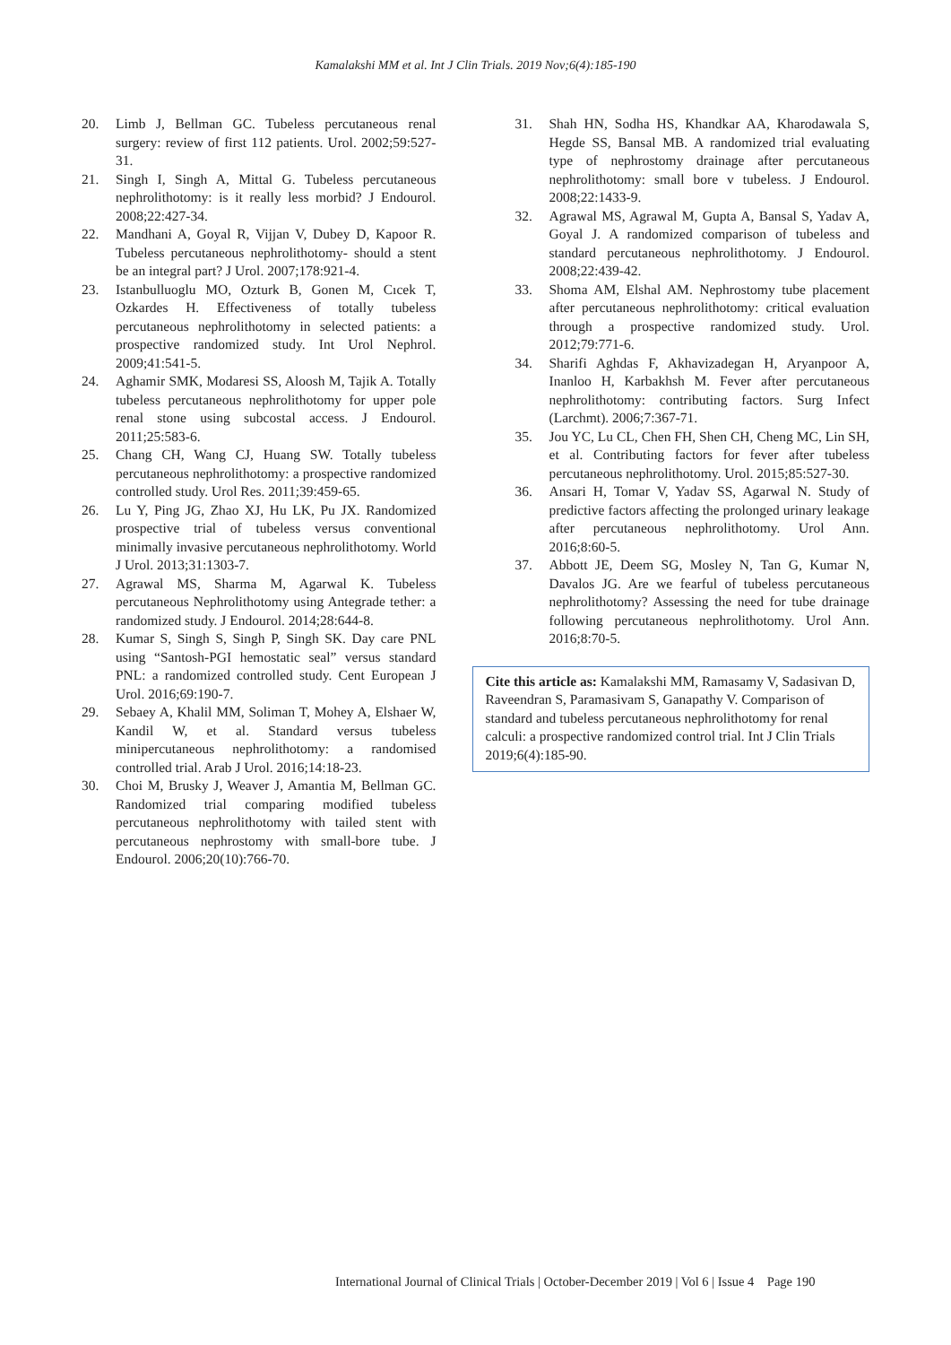Kamalakshi MM et al. Int J Clin Trials. 2019 Nov;6(4):185-190
20. Limb J, Bellman GC. Tubeless percutaneous renal surgery: review of first 112 patients. Urol. 2002;59:527-31.
21. Singh I, Singh A, Mittal G. Tubeless percutaneous nephrolithotomy: is it really less morbid? J Endourol. 2008;22:427-34.
22. Mandhani A, Goyal R, Vijjan V, Dubey D, Kapoor R. Tubeless percutaneous nephrolithotomy- should a stent be an integral part? J Urol. 2007;178:921-4.
23. Istanbulluoglu MO, Ozturk B, Gonen M, Cıcek T, Ozkardes H. Effectiveness of totally tubeless percutaneous nephrolithotomy in selected patients: a prospective randomized study. Int Urol Nephrol. 2009;41:541-5.
24. Aghamir SMK, Modaresi SS, Aloosh M, Tajik A. Totally tubeless percutaneous nephrolithotomy for upper pole renal stone using subcostal access. J Endourol. 2011;25:583-6.
25. Chang CH, Wang CJ, Huang SW. Totally tubeless percutaneous nephrolithotomy: a prospective randomized controlled study. Urol Res. 2011;39:459-65.
26. Lu Y, Ping JG, Zhao XJ, Hu LK, Pu JX. Randomized prospective trial of tubeless versus conventional minimally invasive percutaneous nephrolithotomy. World J Urol. 2013;31:1303-7.
27. Agrawal MS, Sharma M, Agarwal K. Tubeless percutaneous Nephrolithotomy using Antegrade tether: a randomized study. J Endourol. 2014;28:644-8.
28. Kumar S, Singh S, Singh P, Singh SK. Day care PNL using “Santosh-PGI hemostatic seal” versus standard PNL: a randomized controlled study. Cent European J Urol. 2016;69:190-7.
29. Sebaey A, Khalil MM, Soliman T, Mohey A, Elshaer W, Kandil W, et al. Standard versus tubeless minipercutaneous nephrolithotomy: a randomised controlled trial. Arab J Urol. 2016;14:18-23.
30. Choi M, Brusky J, Weaver J, Amantia M, Bellman GC. Randomized trial comparing modified tubeless percutaneous nephrolithotomy with tailed stent with percutaneous nephrostomy with small-bore tube. J Endourol. 2006;20(10):766-70.
31. Shah HN, Sodha HS, Khandkar AA, Kharodawala S, Hegde SS, Bansal MB. A randomized trial evaluating type of nephrostomy drainage after percutaneous nephrolithotomy: small bore v tubeless. J Endourol. 2008;22:1433-9.
32. Agrawal MS, Agrawal M, Gupta A, Bansal S, Yadav A, Goyal J. A randomized comparison of tubeless and standard percutaneous nephrolithotomy. J Endourol. 2008;22:439-42.
33. Shoma AM, Elshal AM. Nephrostomy tube placement after percutaneous nephrolithotomy: critical evaluation through a prospective randomized study. Urol. 2012;79:771-6.
34. Sharifi Aghdas F, Akhavizadegan H, Aryanpoor A, Inanloo H, Karbakhsh M. Fever after percutaneous nephrolithotomy: contributing factors. Surg Infect (Larchmt). 2006;7:367-71.
35. Jou YC, Lu CL, Chen FH, Shen CH, Cheng MC, Lin SH, et al. Contributing factors for fever after tubeless percutaneous nephrolithotomy. Urol. 2015;85:527-30.
36. Ansari H, Tomar V, Yadav SS, Agarwal N. Study of predictive factors affecting the prolonged urinary leakage after percutaneous nephrolithotomy. Urol Ann. 2016;8:60-5.
37. Abbott JE, Deem SG, Mosley N, Tan G, Kumar N, Davalos JG. Are we fearful of tubeless percutaneous nephrolithotomy? Assessing the need for tube drainage following percutaneous nephrolithotomy. Urol Ann. 2016;8:70-5.
Cite this article as: Kamalakshi MM, Ramasamy V, Sadasivan D, Raveendran S, Paramasivam S, Ganapathy V. Comparison of standard and tubeless percutaneous nephrolithotomy for renal calculi: a prospective randomized control trial. Int J Clin Trials 2019;6(4):185-90.
International Journal of Clinical Trials | October-December 2019 | Vol 6 | Issue 4 Page 190